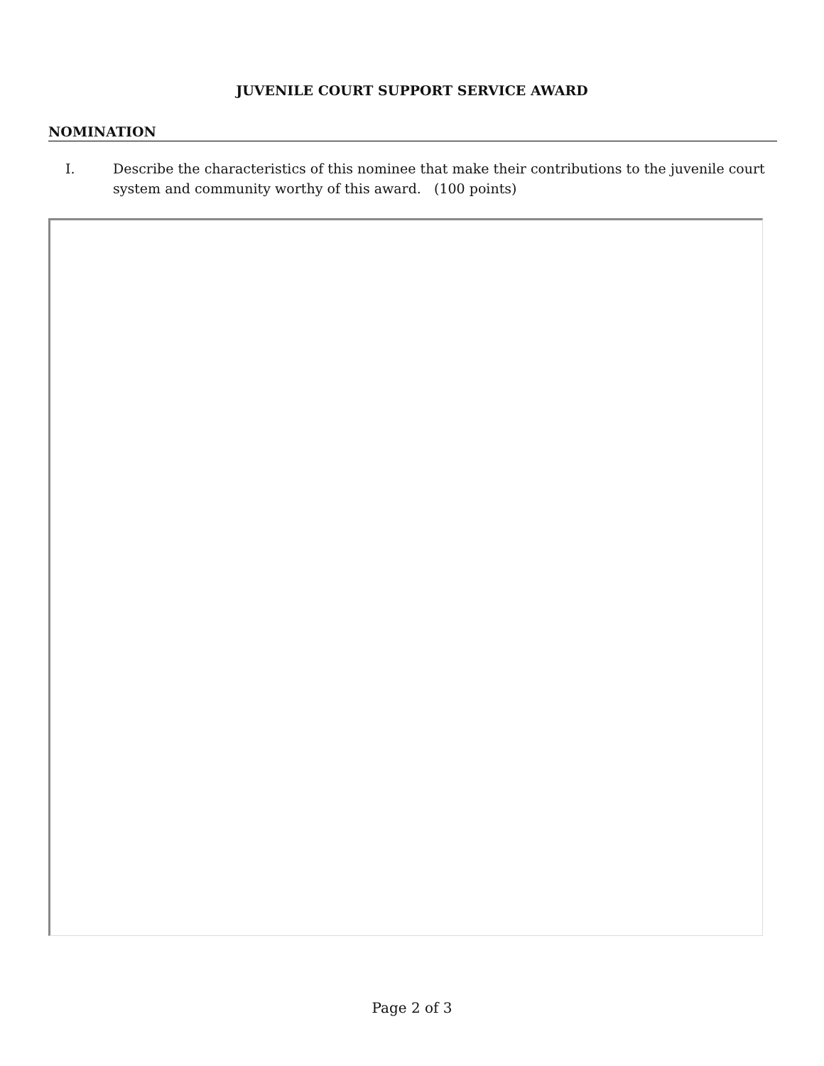JUVENILE COURT SUPPORT SERVICE AWARD
NOMINATION
I. Describe the characteristics of this nominee that make their contributions to the juvenile court system and community worthy of this award. (100 points)
Page 2 of 3